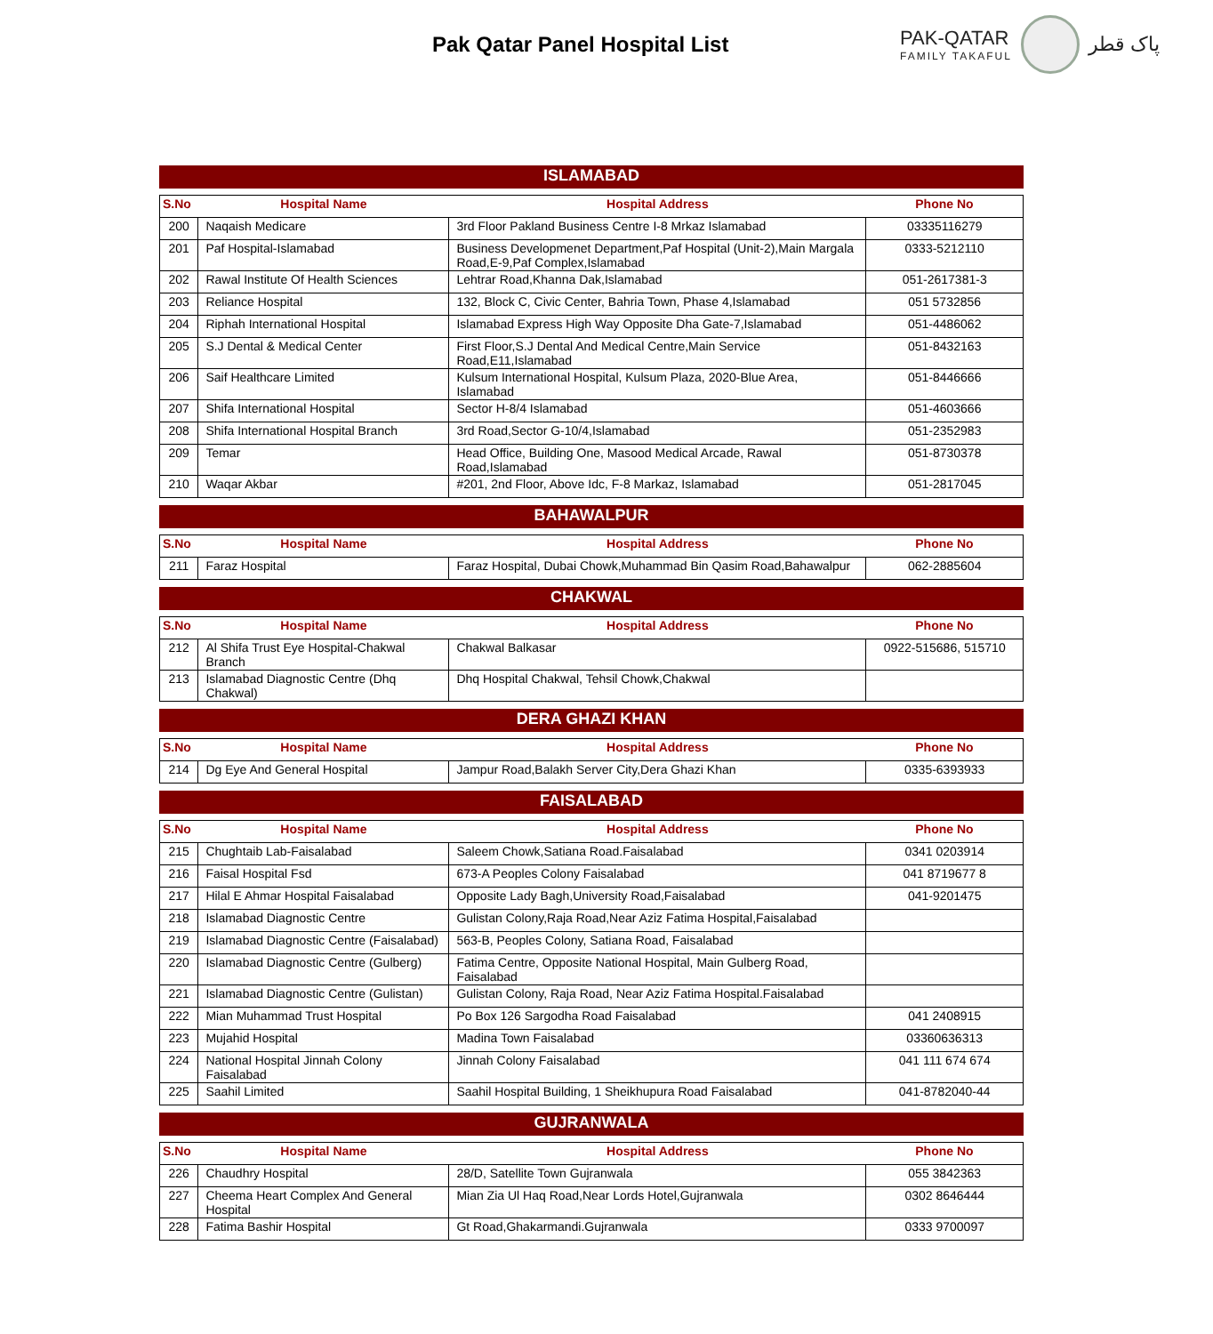Pak Qatar Panel Hospital List
PAK-QATAR
FAMILY TAKAFUL
پاک قطر
ISLAMABAD
| S.No | Hospital Name | Hospital Address | Phone No |
| --- | --- | --- | --- |
| 200 | Naqaish Medicare | 3rd Floor Pakland Business Centre I-8 Mrkaz Islamabad | 03335116279 |
| 201 | Paf Hospital-Islamabad | Business Developmenet Department,Paf Hospital (Unit-2),Main Margala Road,E-9,Paf Complex,Islamabad | 0333-5212110 |
| 202 | Rawal Institute Of Health Sciences | Lehtrar Road,Khanna Dak,Islamabad | 051-2617381-3 |
| 203 | Reliance Hospital | 132, Block C, Civic Center, Bahria Town, Phase 4,Islamabad | 051 5732856 |
| 204 | Riphah International Hospital | Islamabad Express High Way Opposite Dha Gate-7,Islamabad | 051-4486062 |
| 205 | S.J Dental & Medical Center | First Floor,S.J Dental And Medical Centre,Main Service Road,E11,Islamabad | 051-8432163 |
| 206 | Saif Healthcare Limited | Kulsum International Hospital, Kulsum Plaza, 2020-Blue Area, Islamabad | 051-8446666 |
| 207 | Shifa International Hospital | Sector H-8/4 Islamabad | 051-4603666 |
| 208 | Shifa International Hospital Branch | 3rd Road,Sector G-10/4,Islamabad | 051-2352983 |
| 209 | Temar | Head Office, Building One, Masood Medical Arcade, Rawal Road,Islamabad | 051-8730378 |
| 210 | Waqar Akbar | #201, 2nd Floor, Above Idc, F-8 Markaz, Islamabad | 051-2817045 |
BAHAWALPUR
| S.No | Hospital Name | Hospital Address | Phone No |
| --- | --- | --- | --- |
| 211 | Faraz Hospital | Faraz Hospital, Dubai Chowk,Muhammad Bin Qasim Road,Bahawalpur | 062-2885604 |
CHAKWAL
| S.No | Hospital Name | Hospital Address | Phone No |
| --- | --- | --- | --- |
| 212 | Al Shifa Trust Eye Hospital-Chakwal Branch | Chakwal Balkasar | 0922-515686, 515710 |
| 213 | Islamabad Diagnostic Centre (Dhq Chakwal) | Dhq Hospital Chakwal, Tehsil Chowk,Chakwal | |
DERA GHAZI KHAN
| S.No | Hospital Name | Hospital Address | Phone No |
| --- | --- | --- | --- |
| 214 | Dg Eye And General Hospital | Jampur Road,Balakh Server City,Dera Ghazi Khan | 0335-6393933 |
FAISALABAD
| S.No | Hospital Name | Hospital Address | Phone No |
| --- | --- | --- | --- |
| 215 | Chughtaib Lab-Faisalabad | Saleem Chowk,Satiana Road.Faisalabad | 0341 0203914 |
| 216 | Faisal Hospital Fsd | 673-A Peoples Colony Faisalabad | 041 8719677 8 |
| 217 | Hilal E Ahmar Hospital Faisalabad | Opposite Lady Bagh,University Road,Faisalabad | 041-9201475 |
| 218 | Islamabad Diagnostic Centre | Gulistan Colony,Raja Road,Near Aziz Fatima Hospital,Faisalabad | |
| 219 | Islamabad Diagnostic Centre (Faisalabad) | 563-B, Peoples Colony, Satiana Road, Faisalabad | |
| 220 | Islamabad Diagnostic Centre (Gulberg) | Fatima Centre, Opposite National Hospital, Main Gulberg Road, Faisalabad | |
| 221 | Islamabad Diagnostic Centre (Gulistan) | Gulistan Colony, Raja Road, Near Aziz Fatima Hospital.Faisalabad | |
| 222 | Mian Muhammad Trust Hospital | Po Box 126 Sargodha Road Faisalabad | 041 2408915 |
| 223 | Mujahid Hospital | Madina Town Faisalabad | 03360636313 |
| 224 | National Hospital Jinnah Colony Faisalabad | Jinnah Colony Faisalabad | 041 111 674 674 |
| 225 | Saahil Limited | Saahil Hospital Building, 1 Sheikhupura Road Faisalabad | 041-8782040-44 |
GUJRANWALA
| S.No | Hospital Name | Hospital Address | Phone No |
| --- | --- | --- | --- |
| 226 | Chaudhry Hospital | 28/D, Satellite Town Gujranwala | 055 3842363 |
| 227 | Cheema Heart Complex And General Hospital | Mian Zia Ul Haq Road,Near Lords Hotel,Gujranwala | 0302 8646444 |
| 228 | Fatima Bashir Hospital | Gt Road,Ghakarmandi.Gujranwala | 0333 9700097 |